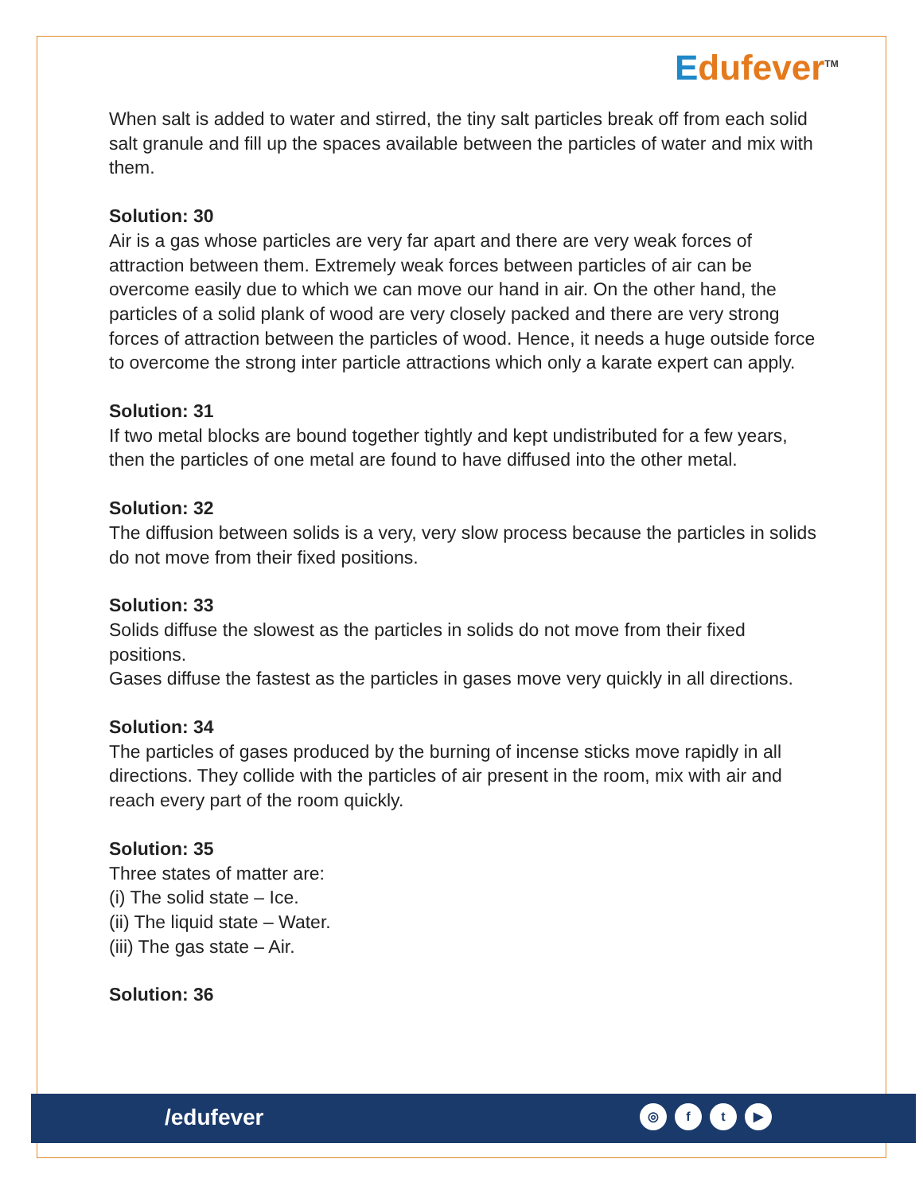Edufever<sup>TM</sup>
When salt is added to water and stirred, the tiny salt particles break off from each solid salt granule and fill up the spaces available between the particles of water and mix with them.
Solution: 30
Air is a gas whose particles are very far apart and there are very weak forces of attraction between them. Extremely weak forces between particles of air can be overcome easily due to which we can move our hand in air. On the other hand, the particles of a solid plank of wood are very closely packed and there are very strong forces of attraction between the particles of wood. Hence, it needs a huge outside force to overcome the strong inter particle attractions which only a karate expert can apply.
Solution: 31
If two metal blocks are bound together tightly and kept undistributed for a few years, then the particles of one metal are found to have diffused into the other metal.
Solution: 32
The diffusion between solids is a very, very slow process because the particles in solids do not move from their fixed positions.
Solution: 33
Solids diffuse the slowest as the particles in solids do not move from their fixed positions.
Gases diffuse the fastest as the particles in gases move very quickly in all directions.
Solution: 34
The particles of gases produced by the burning of incense sticks move rapidly in all directions. They collide with the particles of air present in the room, mix with air and reach every part of the room quickly.
Solution: 35
Three states of matter are:
(i) The solid state – Ice.
(ii) The liquid state – Water.
(iii) The gas state – Air.
Solution: 36
/edufever ◎ ft ▶